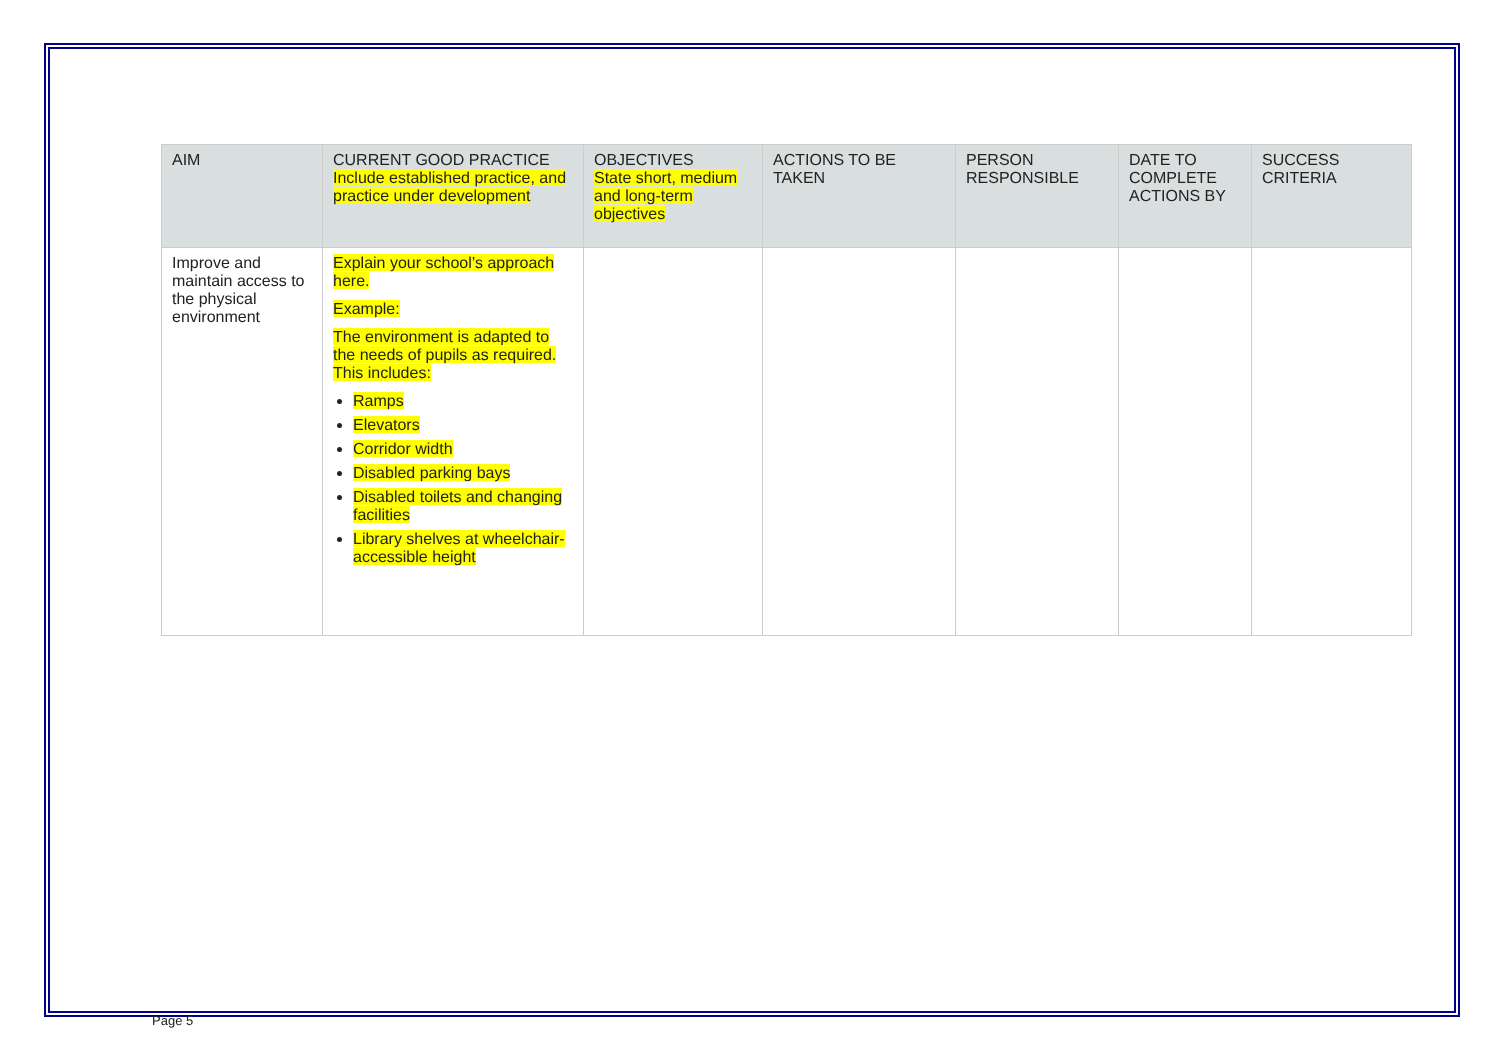| AIM | CURRENT GOOD PRACTICE Include established practice, and practice under development | OBJECTIVES State short, medium and long-term objectives | ACTIONS TO BE TAKEN | PERSON RESPONSIBLE | DATE TO COMPLETE ACTIONS BY | SUCCESS CRITERIA |
| --- | --- | --- | --- | --- | --- | --- |
| Improve and maintain access to the physical environment | Explain your school’s approach here. Example: The environment is adapted to the needs of pupils as required. This includes: Ramps Elevators Corridor width Disabled parking bays Disabled toilets and changing facilities Library shelves at wheelchair-accessible height | | | | | |
Page 5